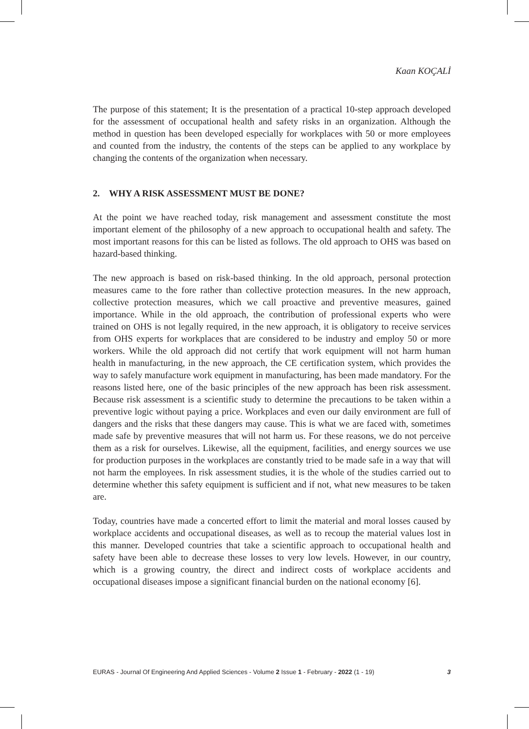Kaan KOÇALİ
The purpose of this statement; It is the presentation of a practical 10-step approach developed for the assessment of occupational health and safety risks in an organization. Although the method in question has been developed especially for workplaces with 50 or more employees and counted from the industry, the contents of the steps can be applied to any workplace by changing the contents of the organization when necessary.
2. WHY A RISK ASSESSMENT MUST BE DONE?
At the point we have reached today, risk management and assessment constitute the most important element of the philosophy of a new approach to occupational health and safety. The most important reasons for this can be listed as follows. The old approach to OHS was based on hazard-based thinking.
The new approach is based on risk-based thinking. In the old approach, personal protection measures came to the fore rather than collective protection measures. In the new approach, collective protection measures, which we call proactive and preventive measures, gained importance. While in the old approach, the contribution of professional experts who were trained on OHS is not legally required, in the new approach, it is obligatory to receive services from OHS experts for workplaces that are considered to be industry and employ 50 or more workers. While the old approach did not certify that work equipment will not harm human health in manufacturing, in the new approach, the CE certification system, which provides the way to safely manufacture work equipment in manufacturing, has been made mandatory. For the reasons listed here, one of the basic principles of the new approach has been risk assessment. Because risk assessment is a scientific study to determine the precautions to be taken within a preventive logic without paying a price. Workplaces and even our daily environment are full of dangers and the risks that these dangers may cause. This is what we are faced with, sometimes made safe by preventive measures that will not harm us. For these reasons, we do not perceive them as a risk for ourselves. Likewise, all the equipment, facilities, and energy sources we use for production purposes in the workplaces are constantly tried to be made safe in a way that will not harm the employees. In risk assessment studies, it is the whole of the studies carried out to determine whether this safety equipment is sufficient and if not, what new measures to be taken are.
Today, countries have made a concerted effort to limit the material and moral losses caused by workplace accidents and occupational diseases, as well as to recoup the material values lost in this manner. Developed countries that take a scientific approach to occupational health and safety have been able to decrease these losses to very low levels. However, in our country, which is a growing country, the direct and indirect costs of workplace accidents and occupational diseases impose a significant financial burden on the national economy [6].
EURAS - Journal Of Engineering And Applied Sciences - Volume 2 Issue 1 - February - 2022 (1 - 19) 3